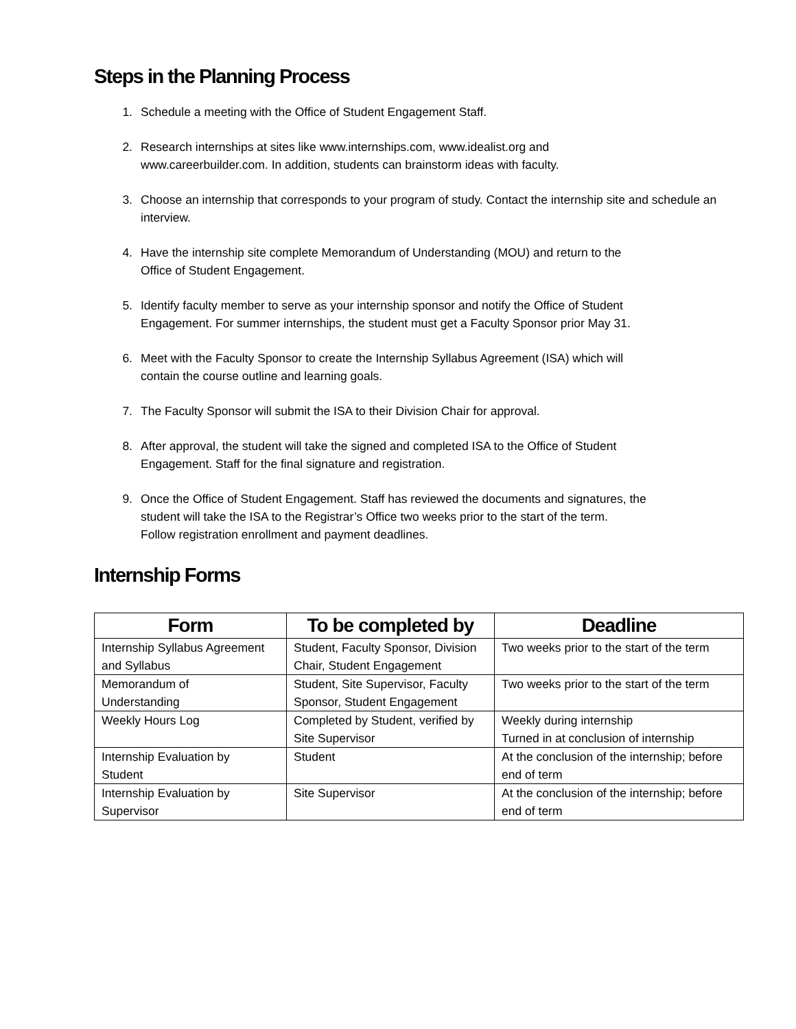Steps in the Planning Process
1. Schedule a meeting with the Office of Student Engagement Staff.
2. Research internships at sites like www.internships.com, www.idealist.org and
www.careerbuilder.com. In addition, students can brainstorm ideas with faculty.
3. Choose an internship that corresponds to your program of study. Contact the internship site and schedule an interview.
4. Have the internship site complete Memorandum of Understanding (MOU) and return to the
Office of Student Engagement.
5. Identify faculty member to serve as your internship sponsor and notify the Office of Student
Engagement. For summer internships, the student must get a Faculty Sponsor prior May 31.
6. Meet with the Faculty Sponsor to create the Internship Syllabus Agreement (ISA) which will
contain the course outline and learning goals.
7. The Faculty Sponsor will submit the ISA to their Division Chair for approval.
8. After approval, the student will take the signed and completed ISA to the Office of Student
Engagement. Staff for the final signature and registration.
9. Once the Office of Student Engagement. Staff has reviewed the documents and signatures, the
student will take the ISA to the Registrar’s Office two weeks prior to the start of the term.
Follow registration enrollment and payment deadlines.
Internship Forms
| Form | To be completed by | Deadline |
| --- | --- | --- |
| Internship Syllabus Agreement and Syllabus | Student, Faculty Sponsor, Division Chair, Student Engagement | Two weeks prior to the start of the term |
| Memorandum of Understanding | Student, Site Supervisor, Faculty Sponsor, Student Engagement | Two weeks prior to the start of the term |
| Weekly Hours Log | Completed by Student, verified by Site Supervisor | Weekly during internship Turned in at conclusion of internship |
| Internship Evaluation by Student | Student | At the conclusion of the internship; before end of term |
| Internship Evaluation by Supervisor | Site Supervisor | At the conclusion of the internship; before end of term |